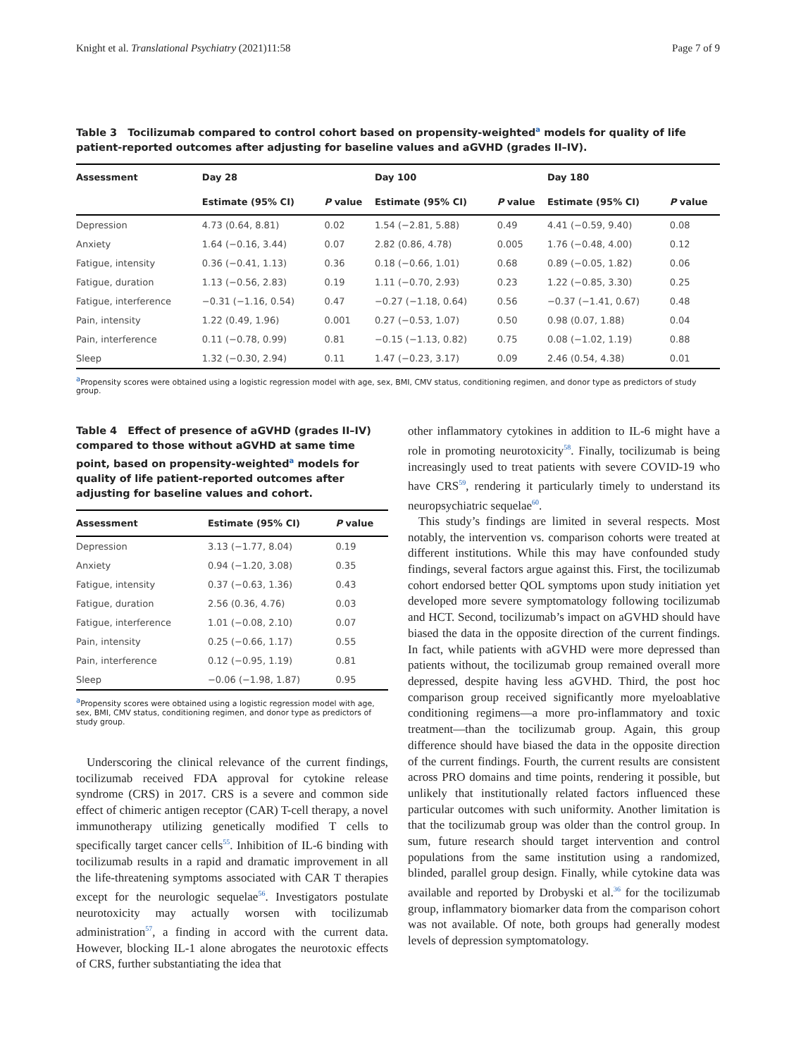Knight et al. Translational Psychiatry (2021)11:58 Page 7 of 9
Table 3 Tocilizumab compared to control cohort based on propensity-weighted<sup>a</sup> models for quality of life patient-reported outcomes after adjusting for baseline values and aGVHD (grades II–IV).
| Assessment | Day 28 | | Day 100 | | Day 180 | |
| --- | --- | --- | --- | --- | --- | --- |
| | Estimate (95% CI) | P value | Estimate (95% CI) | P value | Estimate (95% CI) | P value |
| Depression | 4.73 (0.64, 8.81) | 0.02 | 1.54 (−2.81, 5.88) | 0.49 | 4.41 (−0.59, 9.40) | 0.08 |
| Anxiety | 1.64 (−0.16, 3.44) | 0.07 | 2.82 (0.86, 4.78) | 0.005 | 1.76 (−0.48, 4.00) | 0.12 |
| Fatigue, intensity | 0.36 (−0.41, 1.13) | 0.36 | 0.18 (−0.66, 1.01) | 0.68 | 0.89 (−0.05, 1.82) | 0.06 |
| Fatigue, duration | 1.13 (−0.56, 2.83) | 0.19 | 1.11 (−0.70, 2.93) | 0.23 | 1.22 (−0.85, 3.30) | 0.25 |
| Fatigue, interference | −0.31 (−1.16, 0.54) | 0.47 | −0.27 (−1.18, 0.64) | 0.56 | −0.37 (−1.41, 0.67) | 0.48 |
| Pain, intensity | 1.22 (0.49, 1.96) | 0.001 | 0.27 (−0.53, 1.07) | 0.50 | 0.98 (0.07, 1.88) | 0.04 |
| Pain, interference | 0.11 (−0.78, 0.99) | 0.81 | −0.15 (−1.13, 0.82) | 0.75 | 0.08 (−1.02, 1.19) | 0.88 |
| Sleep | 1.32 (−0.30, 2.94) | 0.11 | 1.47 (−0.23, 3.17) | 0.09 | 2.46 (0.54, 4.38) | 0.01 |
<sup>a</sup> Propensity scores were obtained using a logistic regression model with age, sex, BMI, CMV status, conditioning regimen, and donor type as predictors of study group.
Table 4 Effect of presence of aGVHD (grades II–IV) compared to those without aGVHD at same time point, based on propensity-weighted<sup>a</sup> models for quality of life patient-reported outcomes after adjusting for baseline values and cohort.
| Assessment | Estimate (95% CI) | P value |
| --- | --- | --- |
| Depression | 3.13 (−1.77, 8.04) | 0.19 |
| Anxiety | 0.94 (−1.20, 3.08) | 0.35 |
| Fatigue, intensity | 0.37 (−0.63, 1.36) | 0.43 |
| Fatigue, duration | 2.56 (0.36, 4.76) | 0.03 |
| Fatigue, interference | 1.01 (−0.08, 2.10) | 0.07 |
| Pain, intensity | 0.25 (−0.66, 1.17) | 0.55 |
| Pain, interference | 0.12 (−0.95, 1.19) | 0.81 |
| Sleep | −0.06 (−1.98, 1.87) | 0.95 |
<sup>a</sup> Propensity scores were obtained using a logistic regression model with age, sex, BMI, CMV status, conditioning regimen, and donor type as predictors of study group.
Underscoring the clinical relevance of the current findings, tocilizumab received FDA approval for cytokine release syndrome (CRS) in 2017. CRS is a severe and common side effect of chimeric antigen receptor (CAR) T-cell therapy, a novel immunotherapy utilizing genetically modified T cells to specifically target cancer cells<sup>55</sup>. Inhibition of IL-6 binding with tocilizumab results in a rapid and dramatic improvement in all the life-threatening symptoms associated with CAR T therapies except for the neurologic sequelae<sup>56</sup>. Investigators postulate neurotoxicity may actually worsen with tocilizumab administration<sup>57</sup>, a finding in accord with the current data. However, blocking IL-1 alone abrogates the neurotoxic effects of CRS, further substantiating the idea that
other inflammatory cytokines in addition to IL-6 might have a role in promoting neurotoxicity<sup>58</sup>. Finally, tocilizumab is being increasingly used to treat patients with severe COVID-19 who have CRS<sup>59</sup>, rendering it particularly timely to understand its neuropsychiatric sequelae<sup>60</sup>.
This study’s findings are limited in several respects. Most notably, the intervention vs. comparison cohorts were treated at different institutions. While this may have confounded study findings, several factors argue against this. First, the tocilizumab cohort endorsed better QOL symptoms upon study initiation yet developed more severe symptomatology following tocilizumab and HCT. Second, tocilizumab’s impact on aGVHD should have biased the data in the opposite direction of the current findings. In fact, while patients with aGVHD were more depressed than patients without, the tocilizumab group remained overall more depressed, despite having less aGVHD. Third, the post hoc comparison group received significantly more myeloablative conditioning regimens—a more pro-inflammatory and toxic treatment—than the tocilizumab group. Again, this group difference should have biased the data in the opposite direction of the current findings. Fourth, the current results are consistent across PRO domains and time points, rendering it possible, but unlikely that institutionally related factors influenced these particular outcomes with such uniformity. Another limitation is that the tocilizumab group was older than the control group. In sum, future research should target intervention and control populations from the same institution using a randomized, blinded, parallel group design. Finally, while cytokine data was available and reported by Drobyski et al.<sup>36</sup> for the tocilizumab group, inflammatory biomarker data from the comparison cohort was not available. Of note, both groups had generally modest levels of depression symptomatology.